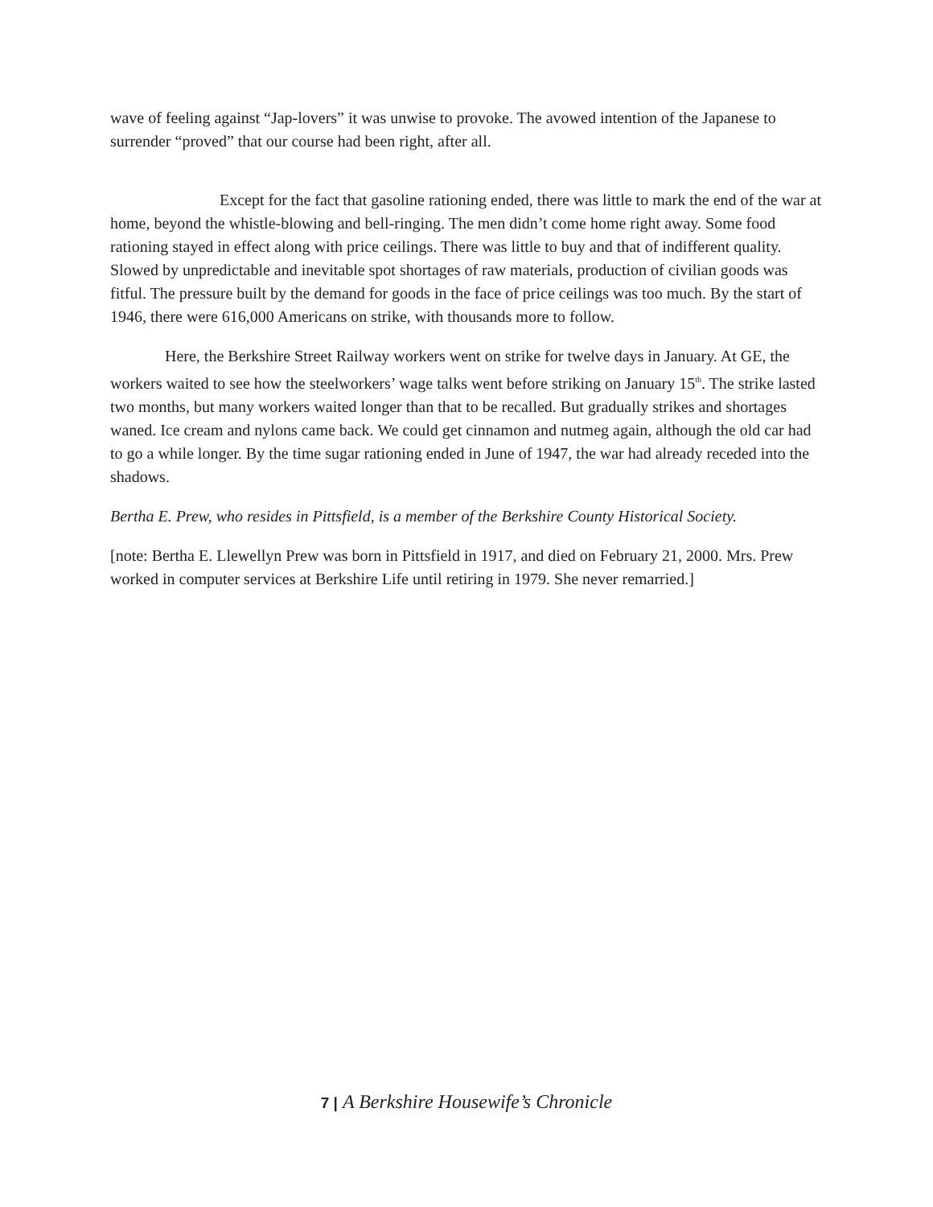wave of feeling against “Jap-lovers” it was unwise to provoke. The avowed intention of the Japanese to surrender “proved” that our course had been right, after all.
Except for the fact that gasoline rationing ended, there was little to mark the end of the war at home, beyond the whistle-blowing and bell-ringing. The men didn’t come home right away. Some food rationing stayed in effect along with price ceilings. There was little to buy and that of indifferent quality. Slowed by unpredictable and inevitable spot shortages of raw materials, production of civilian goods was fitful. The pressure built by the demand for goods in the face of price ceilings was too much. By the start of 1946, there were 616,000 Americans on strike, with thousands more to follow.
Here, the Berkshire Street Railway workers went on strike for twelve days in January. At GE, the workers waited to see how the steelworkers’ wage talks went before striking on January 15<sup>th</sup>. The strike lasted two months, but many workers waited longer than that to be recalled. But gradually strikes and shortages waned. Ice cream and nylons came back. We could get cinnamon and nutmeg again, although the old car had to go a while longer. By the time sugar rationing ended in June of 1947, the war had already receded into the shadows.
Bertha E. Prew, who resides in Pittsfield, is a member of the Berkshire County Historical Society.
[note: Bertha E. Llewellyn Prew was born in Pittsfield in 1917, and died on February 21, 2000. Mrs. Prew worked in computer services at Berkshire Life until retiring in 1979. She never remarried.]
7 | A Berkshire Housewife’s Chronicle